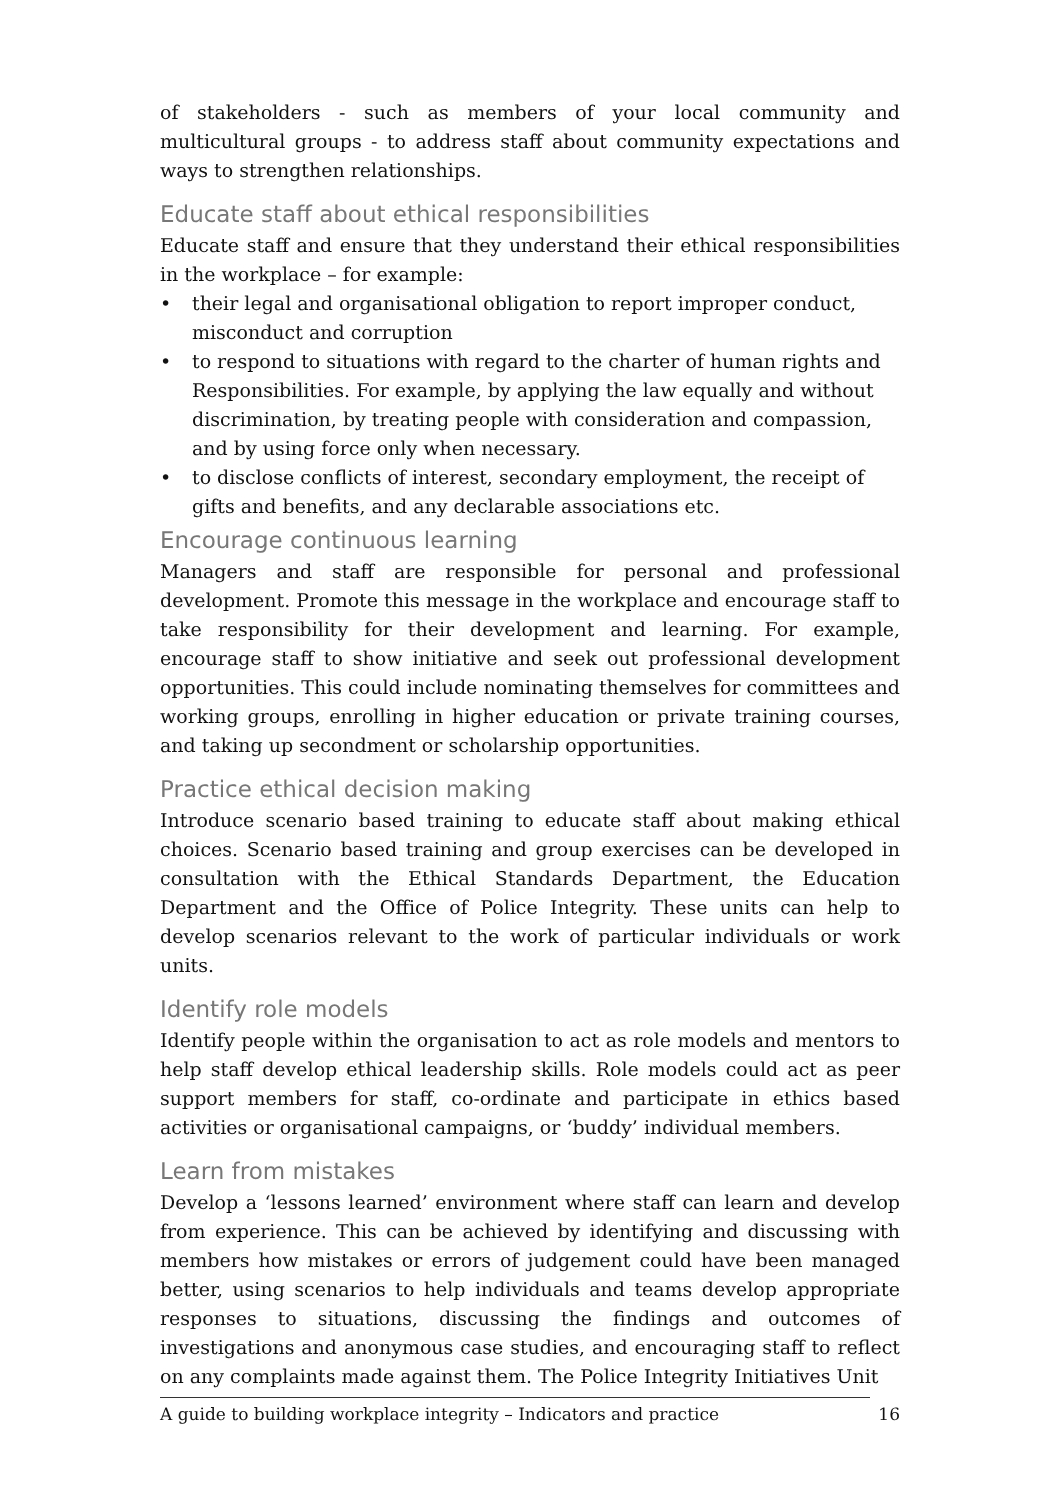of stakeholders - such as members of your local community and multicultural groups - to address staff about community expectations and ways to strengthen relationships.
Educate staff about ethical responsibilities
Educate staff and ensure that they understand their ethical responsibilities in the workplace – for example:
• their legal and organisational obligation to report improper conduct, misconduct and corruption
• to respond to situations with regard to the charter of human rights and Responsibilities. For example, by applying the law equally and without discrimination, by treating people with consideration and compassion, and by using force only when necessary.
• to disclose conflicts of interest, secondary employment, the receipt of gifts and benefits, and any declarable associations etc.
Encourage continuous learning
Managers and staff are responsible for personal and professional development. Promote this message in the workplace and encourage staff to take responsibility for their development and learning. For example, encourage staff to show initiative and seek out professional development opportunities. This could include nominating themselves for committees and working groups, enrolling in higher education or private training courses, and taking up secondment or scholarship opportunities.
Practice ethical decision making
Introduce scenario based training to educate staff about making ethical choices. Scenario based training and group exercises can be developed in consultation with the Ethical Standards Department, the Education Department and the Office of Police Integrity. These units can help to develop scenarios relevant to the work of particular individuals or work units.
Identify role models
Identify people within the organisation to act as role models and mentors to help staff develop ethical leadership skills. Role models could act as peer support members for staff, co-ordinate and participate in ethics based activities or organisational campaigns, or ‘buddy’ individual members.
Learn from mistakes
Develop a ‘lessons learned’ environment where staff can learn and develop from experience. This can be achieved by identifying and discussing with members how mistakes or errors of judgement could have been managed better, using scenarios to help individuals and teams develop appropriate responses to situations, discussing the findings and outcomes of investigations and anonymous case studies, and encouraging staff to reflect on any complaints made against them. The Police Integrity Initiatives Unit
A guide to building workplace integrity – Indicators and practice 16